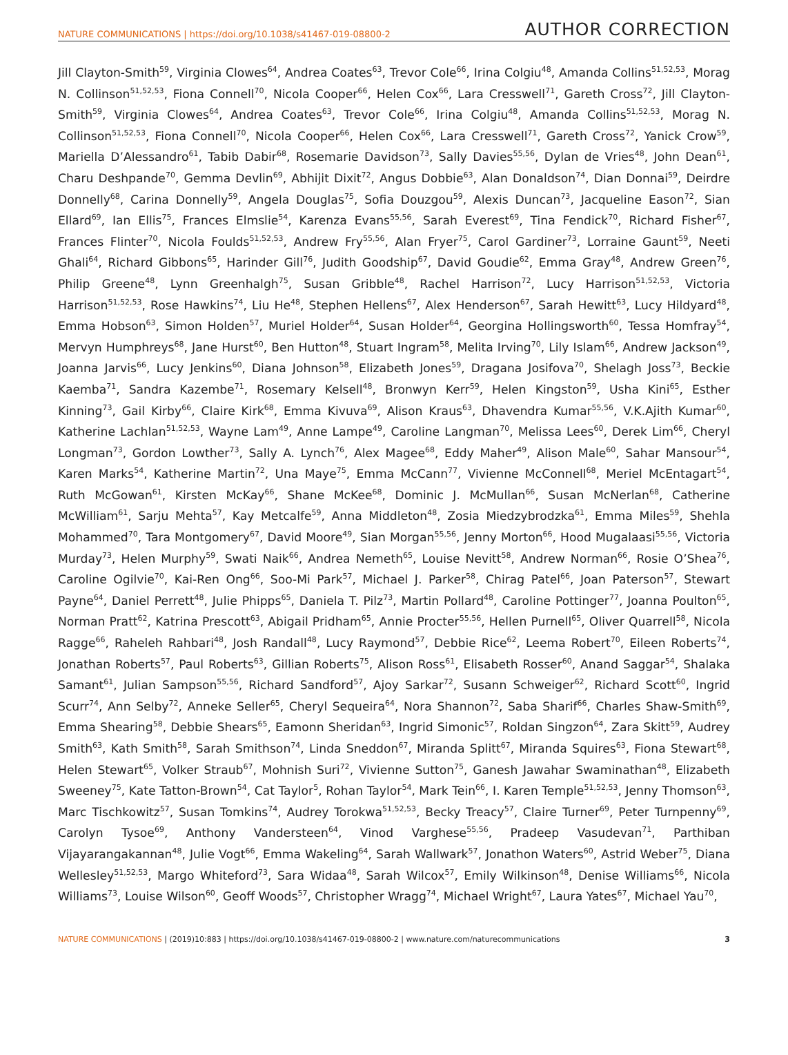NATURE COMMUNICATIONS | https://doi.org/10.1038/s41467-019-08800-2 AUTHOR CORRECTION
Jill Clayton-Smith<sup>59</sup>, Virginia Clowes<sup>64</sup>, Andrea Coates<sup>63</sup>, Trevor Cole<sup>66</sup>, Irina Colgiu<sup>48</sup>, Amanda Collins<sup>51,52,53</sup>, Morag N. Collinson<sup>51,52,53</sup>, Fiona Connell<sup>70</sup>, Nicola Cooper<sup>66</sup>, Helen Cox<sup>66</sup>, Lara Cresswell<sup>71</sup>, Gareth Cross<sup>72</sup>, Jill Clayton-Smith<sup>59</sup>, Virginia Clowes<sup>64</sup>, Andrea Coates<sup>63</sup>, Trevor Cole<sup>66</sup>, Irina Colgiu<sup>48</sup>, Amanda Collins<sup>51,52,53</sup>, Morag N. Collinson<sup>51,52,53</sup>, Fiona Connell<sup>70</sup>, Nicola Cooper<sup>66</sup>, Helen Cox<sup>66</sup>, Lara Cresswell<sup>71</sup>, Gareth Cross<sup>72</sup>, Yanick Crow<sup>59</sup>, Mariella D’Alessandro<sup>61</sup>, Tabib Dabir<sup>68</sup>, Rosemarie Davidson<sup>73</sup>, Sally Davies<sup>55,56</sup>, Dylan de Vries<sup>48</sup>, John Dean<sup>61</sup>, Charu Deshpande<sup>70</sup>, Gemma Devlin<sup>69</sup>, Abhijit Dixit<sup>72</sup>, Angus Dobbie<sup>63</sup>, Alan Donaldson<sup>74</sup>, Dian Donnai<sup>59</sup>, Deirdre Donnelly<sup>68</sup>, Carina Donnelly<sup>59</sup>, Angela Douglas<sup>75</sup>, Sofia Douzgou<sup>59</sup>, Alexis Duncan<sup>73</sup>, Jacqueline Eason<sup>72</sup>, Sian Ellard<sup>69</sup>, Ian Ellis<sup>75</sup>, Frances Elmslie<sup>54</sup>, Karenza Evans<sup>55,56</sup>, Sarah Everest<sup>69</sup>, Tina Fendick<sup>70</sup>, Richard Fisher<sup>67</sup>, Frances Flinter<sup>70</sup>, Nicola Foulds<sup>51,52,53</sup>, Andrew Fry<sup>55,56</sup>, Alan Fryer<sup>75</sup>, Carol Gardiner<sup>73</sup>, Lorraine Gaunt<sup>59</sup>, Neeti Ghali<sup>64</sup>, Richard Gibbons<sup>65</sup>, Harinder Gill<sup>76</sup>, Judith Goodship<sup>67</sup>, David Goudie<sup>62</sup>, Emma Gray<sup>48</sup>, Andrew Green<sup>76</sup>, Philip Greene<sup>48</sup>, Lynn Greenhalgh<sup>75</sup>, Susan Gribble<sup>48</sup>, Rachel Harrison<sup>72</sup>, Lucy Harrison<sup>51,52,53</sup>, Victoria Harrison<sup>51,52,53</sup>, Rose Hawkins<sup>74</sup>, Liu He<sup>48</sup>, Stephen Hellens<sup>67</sup>, Alex Henderson<sup>67</sup>, Sarah Hewitt<sup>63</sup>, Lucy Hildyard<sup>48</sup>, Emma Hobson<sup>63</sup>, Simon Holden<sup>57</sup>, Muriel Holder<sup>64</sup>, Susan Holder<sup>64</sup>, Georgina Hollingsworth<sup>60</sup>, Tessa Homfray<sup>54</sup>, Mervyn Humphreys<sup>68</sup>, Jane Hurst<sup>60</sup>, Ben Hutton<sup>48</sup>, Stuart Ingram<sup>58</sup>, Melita Irving<sup>70</sup>, Lily Islam<sup>66</sup>, Andrew Jackson<sup>49</sup>, Joanna Jarvis<sup>66</sup>, Lucy Jenkins<sup>60</sup>, Diana Johnson<sup>58</sup>, Elizabeth Jones<sup>59</sup>, Dragana Josifova<sup>70</sup>, Shelagh Joss<sup>73</sup>, Beckie Kaemba<sup>71</sup>, Sandra Kazembe<sup>71</sup>, Rosemary Kelsell<sup>48</sup>, Bronwyn Kerr<sup>59</sup>, Helen Kingston<sup>59</sup>, Usha Kini<sup>65</sup>, Esther Kinning<sup>73</sup>, Gail Kirby<sup>66</sup>, Claire Kirk<sup>68</sup>, Emma Kivuva<sup>69</sup>, Alison Kraus<sup>63</sup>, Dhavendra Kumar<sup>55,56</sup>, V.K.Ajith Kumar<sup>60</sup>, Katherine Lachlan<sup>51,52,53</sup>, Wayne Lam<sup>49</sup>, Anne Lampe<sup>49</sup>, Caroline Langman<sup>70</sup>, Melissa Lees<sup>60</sup>, Derek Lim<sup>66</sup>, Cheryl Longman<sup>73</sup>, Gordon Lowther<sup>73</sup>, Sally A. Lynch<sup>76</sup>, Alex Magee<sup>68</sup>, Eddy Maher<sup>49</sup>, Alison Male<sup>60</sup>, Sahar Mansour<sup>54</sup>, Karen Marks<sup>54</sup>, Katherine Martin<sup>72</sup>, Una Maye<sup>75</sup>, Emma McCann<sup>77</sup>, Vivienne McConnell<sup>68</sup>, Meriel McEntagart<sup>54</sup>, Ruth McGowan<sup>61</sup>, Kirsten McKay<sup>66</sup>, Shane McKee<sup>68</sup>, Dominic J. McMullan<sup>66</sup>, Susan McNerlan<sup>68</sup>, Catherine McWilliam<sup>61</sup>, Sarju Mehta<sup>57</sup>, Kay Metcalfe<sup>59</sup>, Anna Middleton<sup>48</sup>, Zosia Miedzybrodzka<sup>61</sup>, Emma Miles<sup>59</sup>, Shehla Mohammed<sup>70</sup>, Tara Montgomery<sup>67</sup>, David Moore<sup>49</sup>, Sian Morgan<sup>55,56</sup>, Jenny Morton<sup>66</sup>, Hood Mugalaasi<sup>55,56</sup>, Victoria Murday<sup>73</sup>, Helen Murphy<sup>59</sup>, Swati Naik<sup>66</sup>, Andrea Nemeth<sup>65</sup>, Louise Nevitt<sup>58</sup>, Andrew Norman<sup>66</sup>, Rosie O’Shea<sup>76</sup>, Caroline Ogilvie<sup>70</sup>, Kai-Ren Ong<sup>66</sup>, Soo-Mi Park<sup>57</sup>, Michael J. Parker<sup>58</sup>, Chirag Patel<sup>66</sup>, Joan Paterson<sup>57</sup>, Stewart Payne<sup>64</sup>, Daniel Perrett<sup>48</sup>, Julie Phipps<sup>65</sup>, Daniela T. Pilz<sup>73</sup>, Martin Pollard<sup>48</sup>, Caroline Pottinger<sup>77</sup>, Joanna Poulton<sup>65</sup>, Norman Pratt<sup>62</sup>, Katrina Prescott<sup>63</sup>, Abigail Pridham<sup>65</sup>, Annie Procter<sup>55,56</sup>, Hellen Purnell<sup>65</sup>, Oliver Quarrell<sup>58</sup>, Nicola Ragge<sup>66</sup>, Raheleh Rahbari<sup>48</sup>, Josh Randall<sup>48</sup>, Lucy Raymond<sup>57</sup>, Debbie Rice<sup>62</sup>, Leema Robert<sup>70</sup>, Eileen Roberts<sup>74</sup>, Jonathan Roberts<sup>57</sup>, Paul Roberts<sup>63</sup>, Gillian Roberts<sup>75</sup>, Alison Ross<sup>61</sup>, Elisabeth Rosser<sup>60</sup>, Anand Saggar<sup>54</sup>, Shalaka Samant<sup>61</sup>, Julian Sampson<sup>55,56</sup>, Richard Sandford<sup>57</sup>, Ajoy Sarkar<sup>72</sup>, Susann Schweiger<sup>62</sup>, Richard Scott<sup>60</sup>, Ingrid Scurr<sup>74</sup>, Ann Selby<sup>72</sup>, Anneke Seller<sup>65</sup>, Cheryl Sequeira<sup>64</sup>, Nora Shannon<sup>72</sup>, Saba Sharif<sup>66</sup>, Charles Shaw-Smith<sup>69</sup>, Emma Shearing<sup>58</sup>, Debbie Shears<sup>65</sup>, Eamonn Sheridan<sup>63</sup>, Ingrid Simonic<sup>57</sup>, Roldan Singzon<sup>64</sup>, Zara Skitt<sup>59</sup>, Audrey Smith<sup>63</sup>, Kath Smith<sup>58</sup>, Sarah Smithson<sup>74</sup>, Linda Sneddon<sup>67</sup>, Miranda Splitt<sup>67</sup>, Miranda Squires<sup>63</sup>, Fiona Stewart<sup>68</sup>, Helen Stewart<sup>65</sup>, Volker Straub<sup>67</sup>, Mohnish Suri<sup>72</sup>, Vivienne Sutton<sup>75</sup>, Ganesh Jawahar Swaminathan<sup>48</sup>, Elizabeth Sweeney<sup>75</sup>, Kate Tatton-Brown<sup>54</sup>, Cat Taylor<sup>5</sup>, Rohan Taylor<sup>54</sup>, Mark Tein<sup>66</sup>, I. Karen Temple<sup>51,52,53</sup>, Jenny Thomson<sup>63</sup>, Marc Tischkowitz<sup>57</sup>, Susan Tomkins<sup>74</sup>, Audrey Torokwa<sup>51,52,53</sup>, Becky Treacy<sup>57</sup>, Claire Turner<sup>69</sup>, Peter Turnpenny<sup>69</sup>, Carolyn Tysoe<sup>69</sup>, Anthony Vandersteen<sup>64</sup>, Vinod Varghese<sup>55,56</sup>, Pradeep Vasudevan<sup>71</sup>, Parthiban Vijayarangakannan<sup>48</sup>, Julie Vogt<sup>66</sup>, Emma Wakeling<sup>64</sup>, Sarah Wallwark<sup>57</sup>, Jonathon Waters<sup>60</sup>, Astrid Weber<sup>75</sup>, Diana Wellesley<sup>51,52,53</sup>, Margo Whiteford<sup>73</sup>, Sara Widaa<sup>48</sup>, Sarah Wilcox<sup>57</sup>, Emily Wilkinson<sup>48</sup>, Denise Williams<sup>66</sup>, Nicola Williams<sup>73</sup>, Louise Wilson<sup>60</sup>, Geoff Woods<sup>57</sup>, Christopher Wragg<sup>74</sup>, Michael Wright<sup>67</sup>, Laura Yates<sup>67</sup>, Michael Yau<sup>70</sup>,
NATURE COMMUNICATIONS | (2019)10:883 | https://doi.org/10.1038/s41467-019-08800-2 | www.nature.com/naturecommunications 3